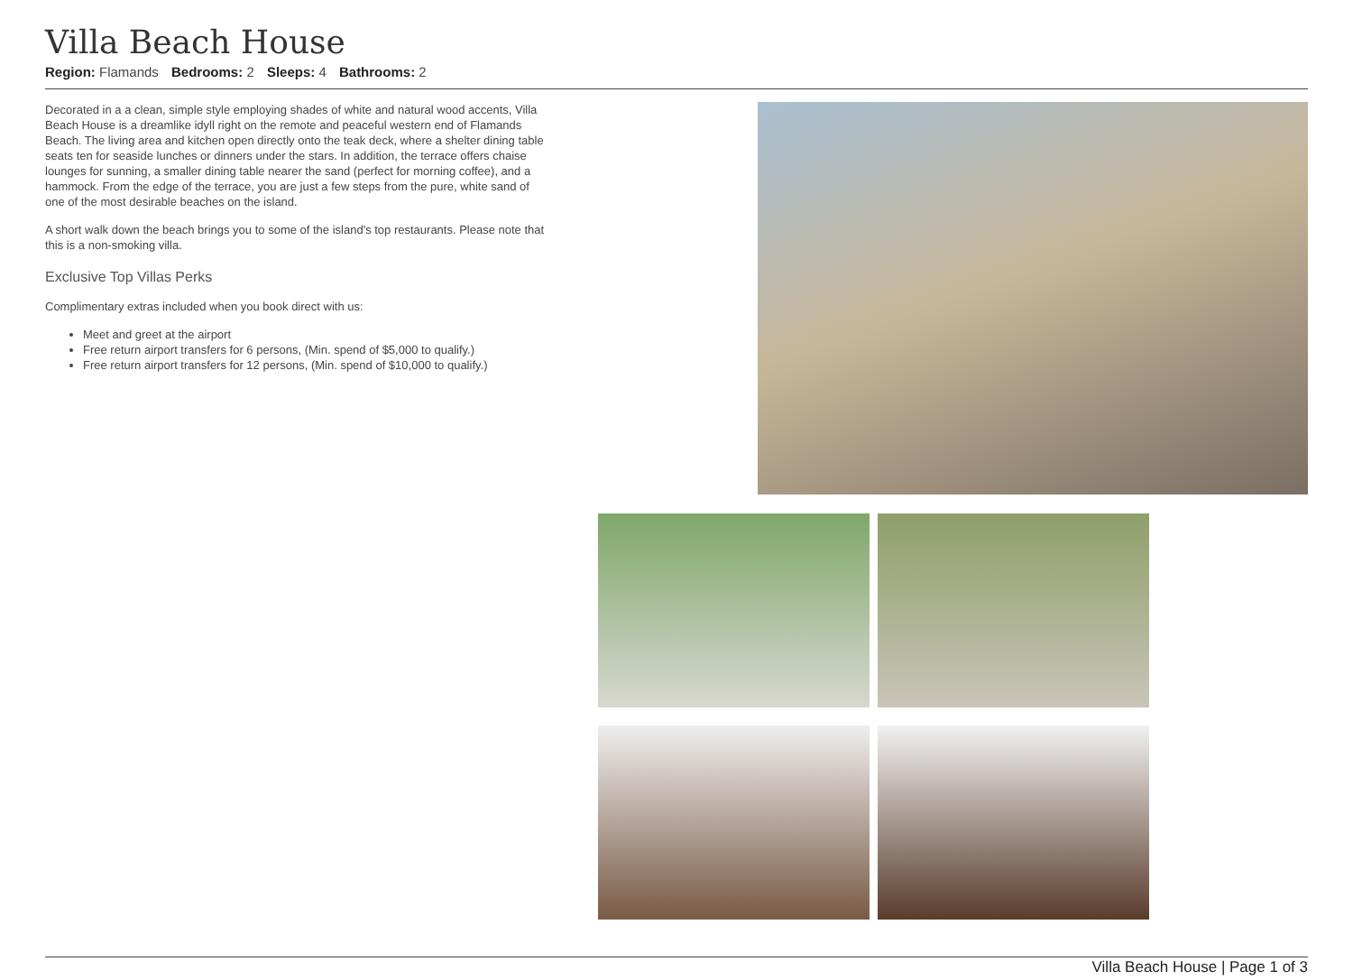Villa Beach House
Region: Flamands Bedrooms: 2 Sleeps: 4 Bathrooms: 2
Decorated in a a clean, simple style employing shades of white and natural wood accents, Villa Beach House is a dreamlike idyll right on the remote and peaceful western end of Flamands Beach. The living area and kitchen open directly onto the teak deck, where a shelter dining table seats ten for seaside lunches or dinners under the stars. In addition, the terrace offers chaise lounges for sunning, a smaller dining table nearer the sand (perfect for morning coffee), and a hammock. From the edge of the terrace, you are just a few steps from the pure, white sand of one of the most desirable beaches on the island.
A short walk down the beach brings you to some of the island's top restaurants. Please note that this is a non-smoking villa.
Exclusive Top Villas Perks
Complimentary extras included when you book direct with us:
Meet and greet at the airport
Free return airport transfers for 6 persons, (Min. spend of $5,000 to qualify.)
Free return airport transfers for 12 persons, (Min. spend of $10,000 to qualify.)
Villa Beach House | Page 1 of 3